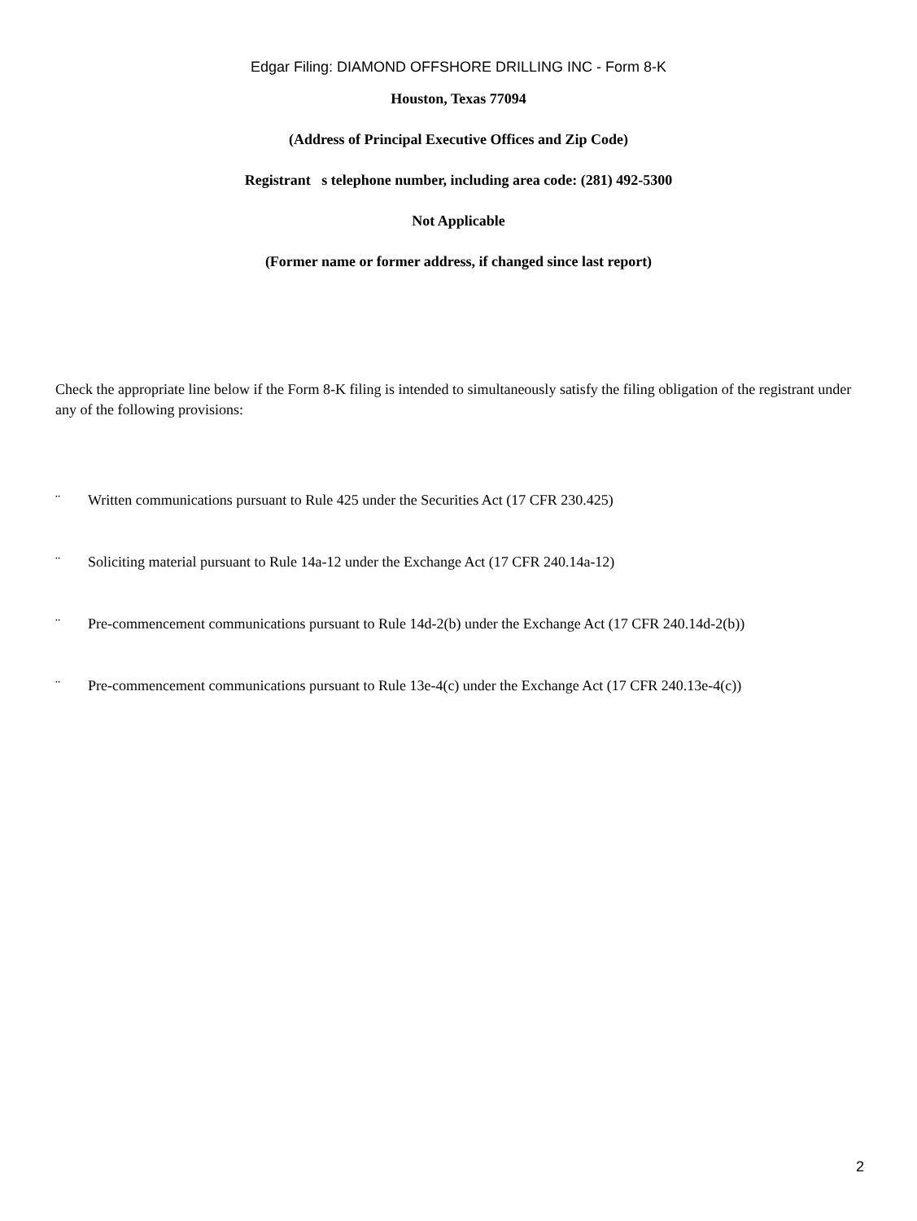Edgar Filing: DIAMOND OFFSHORE DRILLING INC - Form 8-K
Houston, Texas 77094
(Address of Principal Executive Offices and Zip Code)
Registrant s telephone number, including area code: (281) 492-5300
Not Applicable
(Former name or former address, if changed since last report)
Check the appropriate line below if the Form 8-K filing is intended to simultaneously satisfy the filing obligation of the registrant under any of the following provisions:
¨ Written communications pursuant to Rule 425 under the Securities Act (17 CFR 230.425)
¨ Soliciting material pursuant to Rule 14a-12 under the Exchange Act (17 CFR 240.14a-12)
¨ Pre-commencement communications pursuant to Rule 14d-2(b) under the Exchange Act (17 CFR 240.14d-2(b))
¨ Pre-commencement communications pursuant to Rule 13e-4(c) under the Exchange Act (17 CFR 240.13e-4(c))
2